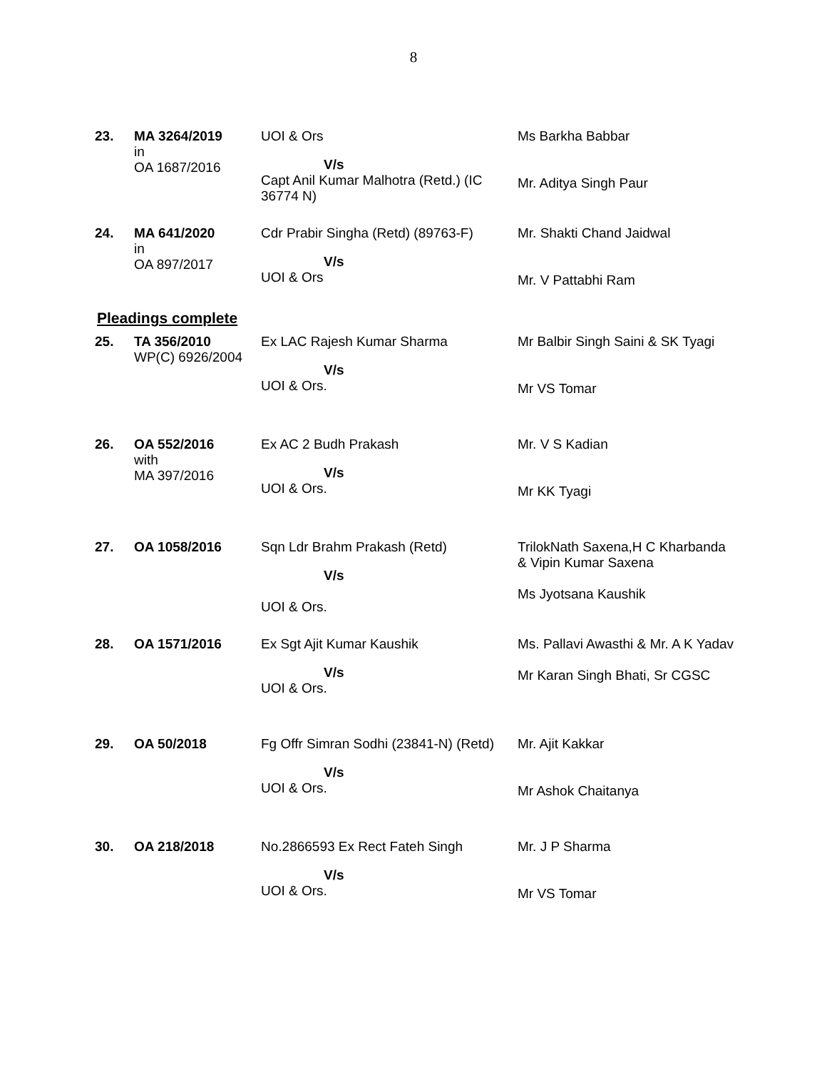8
| 23. | MA 3264/2019 in OA 1687/2016 | UOI & Ors V/s Capt Anil Kumar Malhotra (Retd.) (IC 36774 N) | Ms Barkha Babbar Mr. Aditya Singh Paur |
| 24. | MA 641/2020 in OA 897/2017 | Cdr Prabir Singha (Retd) (89763-F) V/s UOI & Ors | Mr. Shakti Chand Jaidwal Mr. V Pattabhi Ram |
Pleadings complete
| 25. | TA 356/2010 WP(C) 6926/2004 | Ex LAC Rajesh Kumar Sharma V/s UOI & Ors. | Mr Balbir Singh Saini & SK Tyagi Mr VS Tomar |
| 26. | OA 552/2016 with MA 397/2016 | Ex AC 2 Budh Prakash V/s UOI & Ors. | Mr. V S Kadian Mr KK Tyagi |
| 27. | OA 1058/2016 | Sqn Ldr Brahm Prakash (Retd) V/s UOI & Ors. | TrilokNath Saxena,H C Kharbanda & Vipin Kumar Saxena Ms Jyotsana Kaushik |
| 28. | OA 1571/2016 | Ex Sgt Ajit Kumar Kaushik V/s UOI & Ors. | Ms. Pallavi Awasthi & Mr. A K Yadav Mr Karan Singh Bhati, Sr CGSC |
| 29. | OA 50/2018 | Fg Offr Simran Sodhi (23841-N) (Retd) V/s UOI & Ors. | Mr. Ajit Kakkar Mr Ashok Chaitanya |
| 30. | OA 218/2018 | No.2866593 Ex Rect Fateh Singh V/s UOI & Ors. | Mr. J P Sharma Mr VS Tomar |